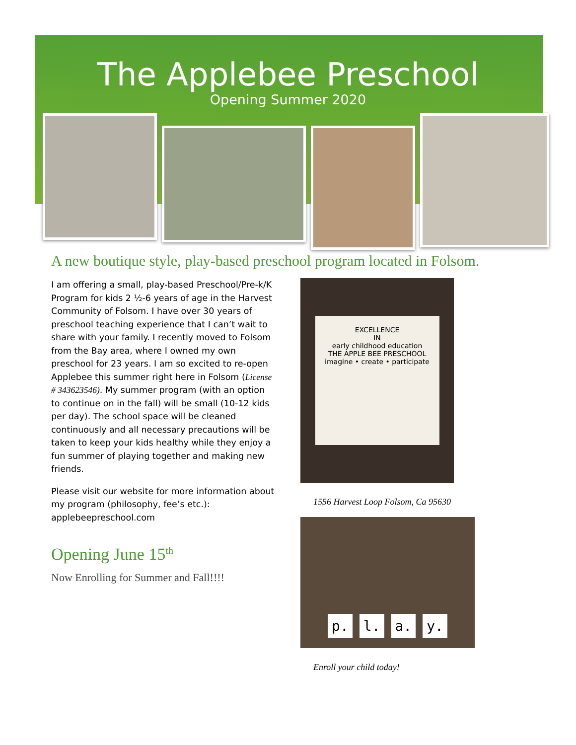The Applebee Preschool
Opening Summer 2020
A new boutique style, play-based preschool program located in Folsom.
I am offering a small, play-based Preschool/Pre-k/K Program for kids 2 ½-6 years of age in the Harvest Community of Folsom. I have over 30 years of preschool teaching experience that I can’t wait to share with your family. I recently moved to Folsom from the Bay area, where I owned my own preschool for 23 years. I am so excited to re-open Applebee this summer right here in Folsom (License # 343623546). My summer program (with an option to continue on in the fall) will be small (10-12 kids per day). The school space will be cleaned continuously and all necessary precautions will be taken to keep your kids healthy while they enjoy a fun summer of playing together and making new friends.
Please visit our website for more information about my program (philosophy, fee’s etc.): applebeepreschool.com
Opening June 15<sup>th</sup>
Now Enrolling for Summer and Fall!!!!
EXCELLENCE
IN
early childhood education
THE APPLE BEE PRESCHOOL
imagine • create • participate
1556 Harvest Loop Folsom, Ca 95630
p. l. a. y.
Enroll your child today!